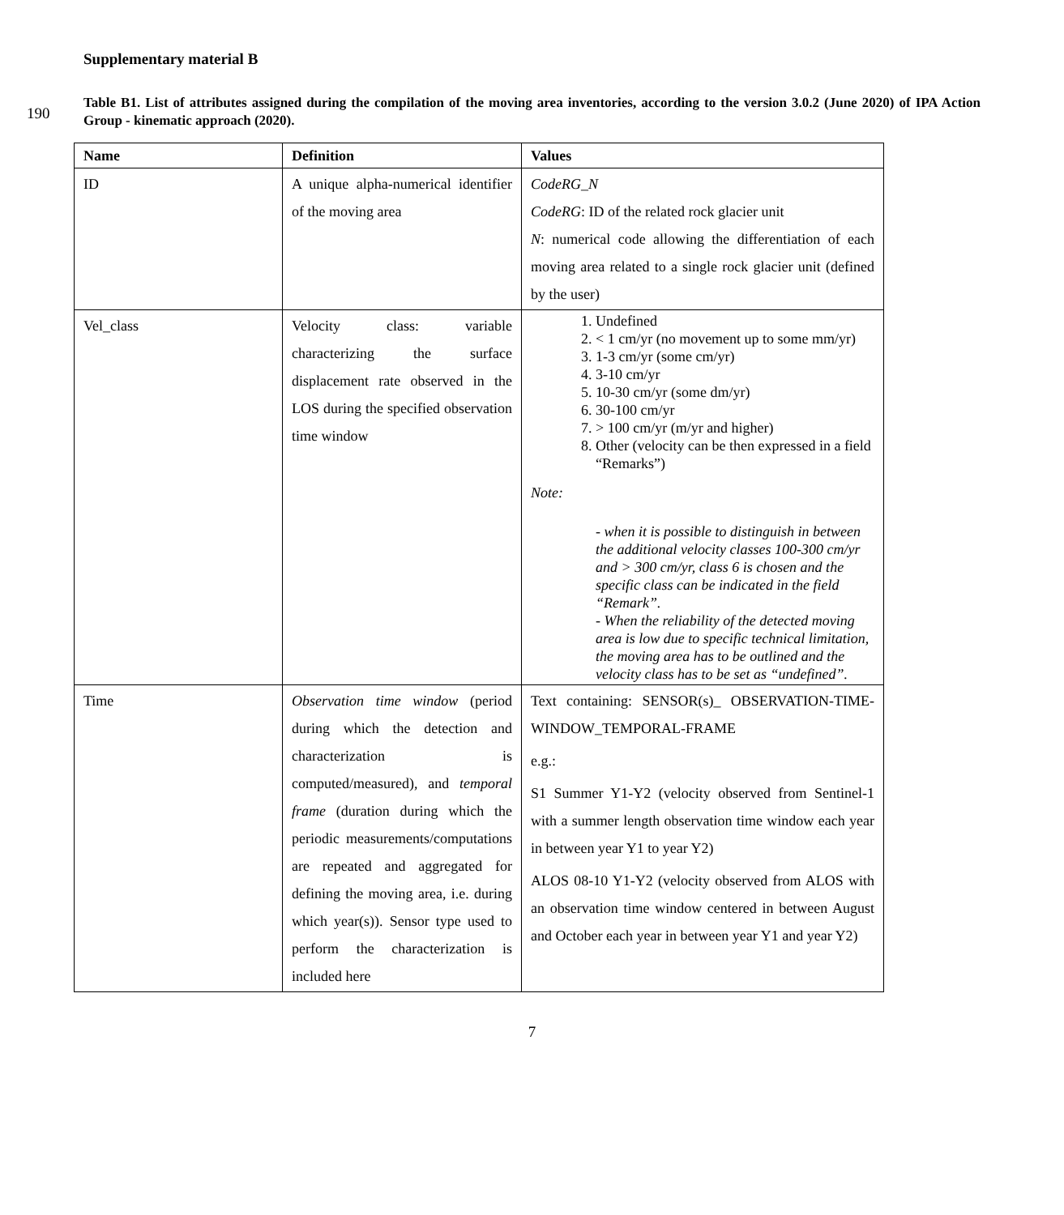Supplementary material B
190
Table B1. List of attributes assigned during the compilation of the moving area inventories, according to the version 3.0.2 (June 2020) of IPA Action Group - kinematic approach (2020).
| Name | Definition | Values |
| --- | --- | --- |
| ID | A unique alpha-numerical identifier of the moving area | CodeRG_N CodeRG : ID of the related rock glacier unit N : numerical code allowing the differentiation of each moving area related to a single rock glacier unit (defined by the user) |
| Vel_class | Velocity class: variable characterizing the surface displacement rate observed in the LOS during the specified observation time window | 1. Undefined 2. < 1 cm/yr (no movement up to some mm/yr) 3. 1-3 cm/yr (some cm/yr) 4. 3-10 cm/yr 5. 10-30 cm/yr (some dm/yr) 6. 30-100 cm/yr 7. > 100 cm/yr (m/yr and higher) 8. Other (velocity can be then expressed in a field “Remarks”) Note: - when it is possible to distinguish in between the additional velocity classes 100-300 cm/yr and > 300 cm/yr, class 6 is chosen and the specific class can be indicated in the field “Remark”. - When the reliability of the detected moving area is low due to specific technical limitation, the moving area has to be outlined and the velocity class has to be set as “undefined”. |
| Time | Observation time window (period during which the detection and characterization is computed/measured), and temporal frame (duration during which the periodic measurements/computations are repeated and aggregated for defining the moving area, i.e. during which year(s)). Sensor type used to perform the characterization is included here | Text containing: SENSOR(s)_ OBSERVATION-TIME-WINDOW_TEMPORAL-FRAME e.g.: S1 Summer Y1-Y2 (velocity observed from Sentinel-1 with a summer length observation time window each year in between year Y1 to year Y2) ALOS 08-10 Y1-Y2 (velocity observed from ALOS with an observation time window centered in between August and October each year in between year Y1 and year Y2) |
7